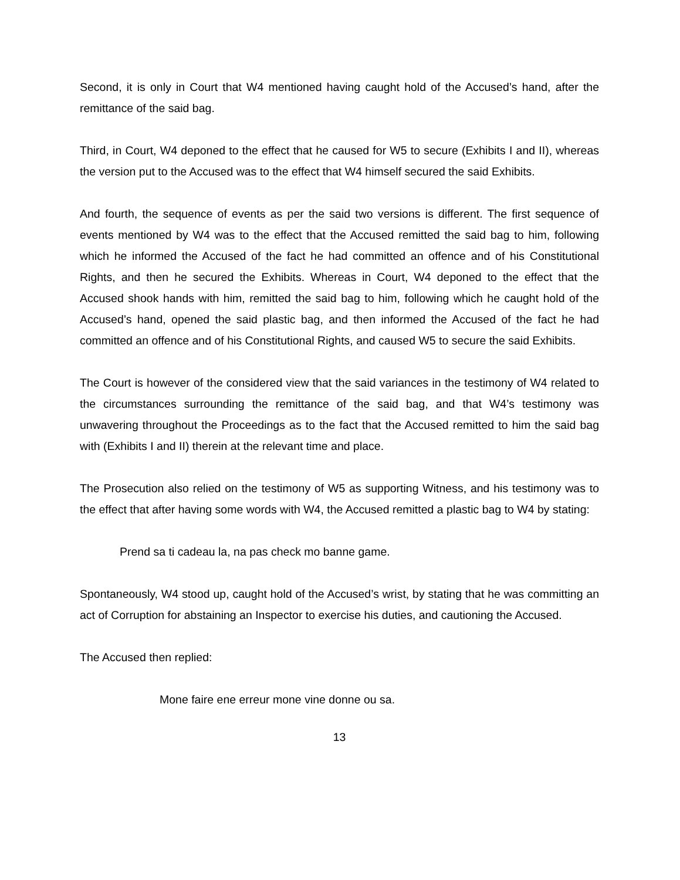Second, it is only in Court that W4 mentioned having caught hold of the Accused’s hand, after the remittance of the said bag.
Third, in Court, W4 deponed to the effect that he caused for W5 to secure (Exhibits I and II), whereas the version put to the Accused was to the effect that W4 himself secured the said Exhibits.
And fourth, the sequence of events as per the said two versions is different. The first sequence of events mentioned by W4 was to the effect that the Accused remitted the said bag to him, following which he informed the Accused of the fact he had committed an offence and of his Constitutional Rights, and then he secured the Exhibits. Whereas in Court, W4 deponed to the effect that the Accused shook hands with him, remitted the said bag to him, following which he caught hold of the Accused’s hand, opened the said plastic bag, and then informed the Accused of the fact he had committed an offence and of his Constitutional Rights, and caused W5 to secure the said Exhibits.
The Court is however of the considered view that the said variances in the testimony of W4 related to the circumstances surrounding the remittance of the said bag, and that W4’s testimony was unwavering throughout the Proceedings as to the fact that the Accused remitted to him the said bag with (Exhibits I and II) therein at the relevant time and place.
The Prosecution also relied on the testimony of W5 as supporting Witness, and his testimony was to the effect that after having some words with W4, the Accused remitted a plastic bag to W4 by stating:
Prend sa ti cadeau la, na pas check mo banne game.
Spontaneously, W4 stood up, caught hold of the Accused’s wrist, by stating that he was committing an act of Corruption for abstaining an Inspector to exercise his duties, and cautioning the Accused.
The Accused then replied:
Mone faire ene erreur mone vine donne ou sa.
13